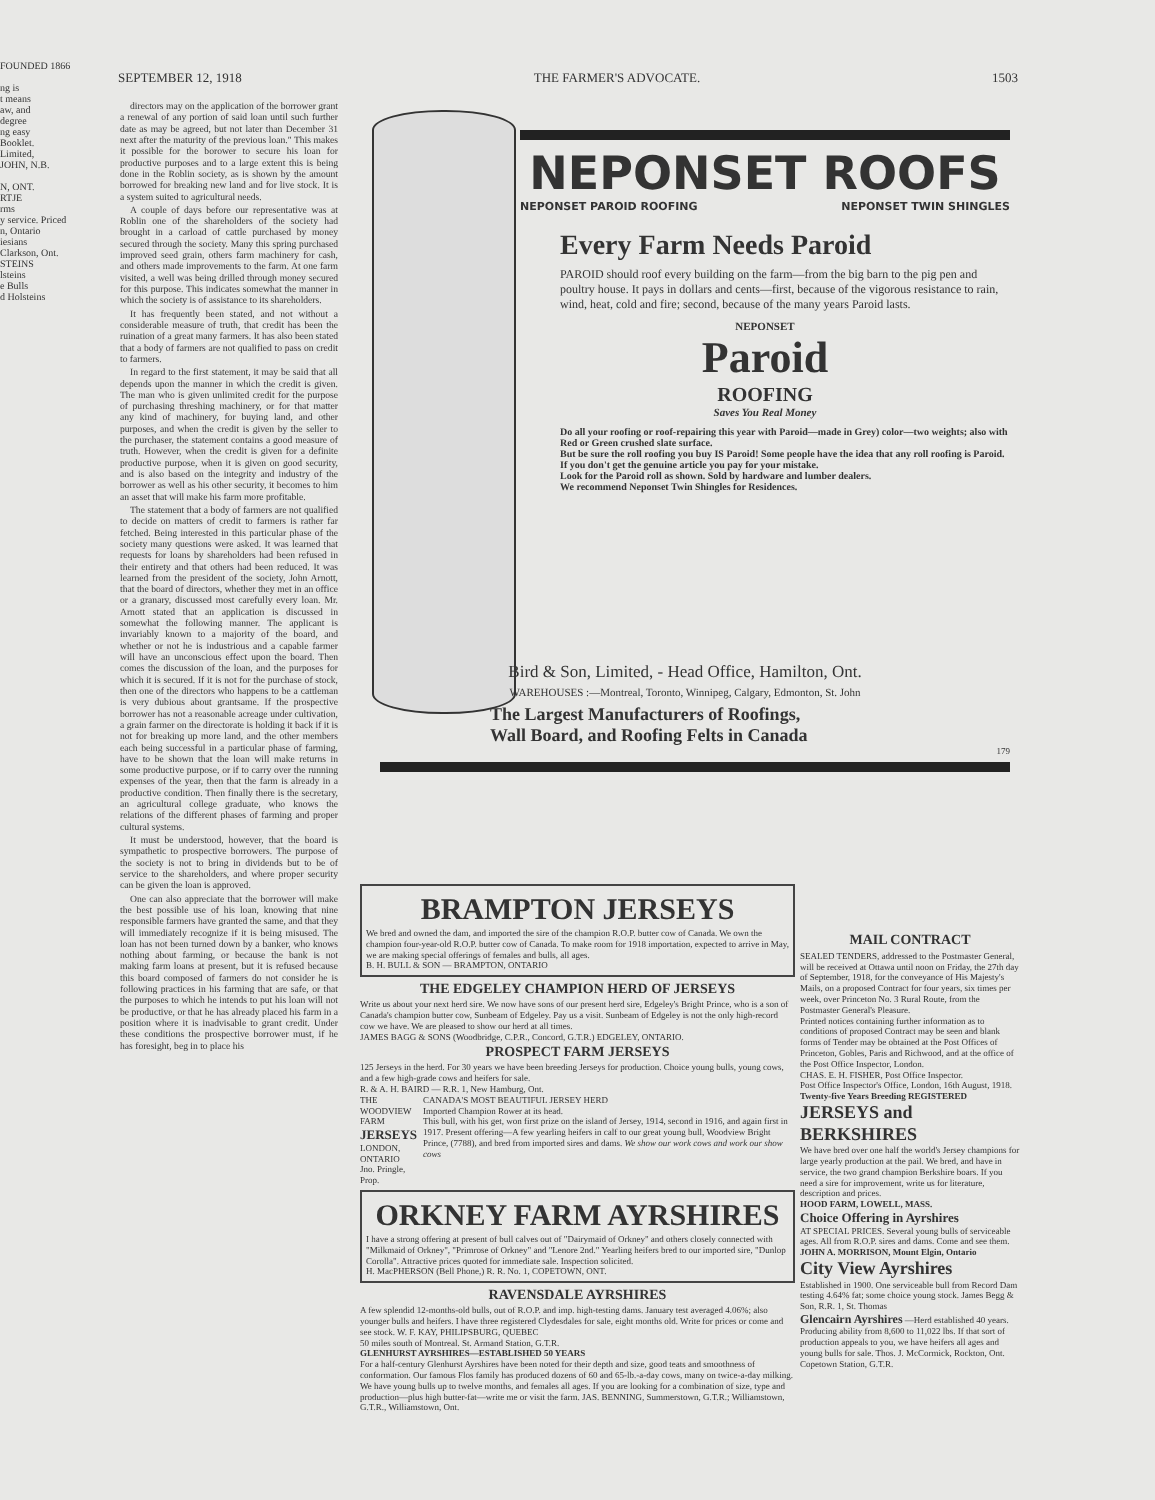FOUNDED 1866
ng is
t means
aw, and
degree
ng easy
Booklet.
Limited,
JOHN, N.B.
N, ONT.
RTJE
rms
y service. Priced
n, Ontario
iesians
Clarkson, Ont.
STEINS
lsteins
e Bulls
d Holsteins
SEPTEMBER 12, 1918 THE FARMER'S ADVOCATE. 1503
directors may on the application of the borrower grant a renewal of any portion of said loan until such further date as may be agreed, but not later than December 31 next after the maturity of the previous loan." This makes it possible for the borower to secure his loan for productive purposes and to a large extent this is being done in the Roblin society, as is shown by the amount borrowed for breaking new land and for live stock. It is a system suited to agricultural needs.
A couple of days before our representative was at Roblin one of the shareholders of the society had brought in a carload of cattle purchased by money secured through the society. Many this spring purchased improved seed grain, others farm machinery for cash, and others made improvements to the farm. At one farm visited, a well was being drilled through money secured for this purpose. This indicates somewhat the manner in which the society is of assistance to its shareholders.
It has frequently been stated, and not without a considerable measure of truth, that credit has been the ruination of a great many farmers. It has also been stated that a body of farmers are not qualified to pass on credit to farmers.
In regard to the first statement, it may be said that all depends upon the manner in which the credit is given. The man who is given unlimited credit for the purpose of purchasing threshing machinery, or for that matter any kind of machinery, for buying land, and other purposes, and when the credit is given by the seller to the purchaser, the statement contains a good measure of truth. However, when the credit is given for a definite productive purpose, when it is given on good security, and is also based on the integrity and industry of the borrower as well as his other security, it becomes to him an asset that will make his farm more profitable.
The statement that a body of farmers are not qualified to decide on matters of credit to farmers is rather far fetched. Being interested in this particular phase of the society many questions were asked. It was learned that requests for loans by shareholders had been refused in their entirety and that others had been reduced. It was learned from the president of the society, John Arnott, that the board of directors, whether they met in an office or a granary, discussed most carefully every loan. Mr. Arnott stated that an application is discussed in somewhat the following manner. The applicant is invariably known to a majority of the board, and whether or not he is industrious and a capable farmer will have an unconscious effect upon the board. Then comes the discussion of the loan, and the purposes for which it is secured. If it is not for the purchase of stock, then one of the directors who happens to be a cattleman is very dubious about grantsame. If the prospective borrower has not a reasonable acreage under cultivation, a grain farmer on the directorate is holding it back if it is not for breaking up more land, and the other members each being successful in a particular phase of farming, have to be shown that the loan will make returns in some productive purpose, or if to carry over the running expenses of the year, then that the farm is already in a productive condition. Then finally there is the secretary, an agricultural college graduate, who knows the relations of the different phases of farming and proper cultural systems.
It must be understood, however, that the board is sympathetic to prospective borrowers. The purpose of the society is not to bring in dividends but to be of service to the shareholders, and where proper security can be given the loan is approved.
One can also appreciate that the borrower will make the best possible use of his loan, knowing that nine responsible farmers have granted the same, and that they will immediately recognize if it is being misused. The loan has not been turned down by a banker, who knows nothing about farming, or because the bank is not making farm loans at present, but it is refused because this board composed of farmers do not consider he is following practices in his farming that are safe, or that the purposes to which he intends to put his loan will not be productive, or that he has already placed his farm in a position where it is inadvisable to grant credit. Under these conditions the prospective borrower must, if he has foresight, beg in to place his
NEPONSET ROOFS
NEPONSET PAROID ROOFING NEPONSET TWIN SHINGLES
Every Farm Needs Paroid
PAROID should roof every building on the farm—from the big barn to the pig pen and poultry house. It pays in dollars and cents—first, because of the vigorous resistance to rain, wind, heat, cold and fire; second, because of the many years Paroid lasts.
NEPONSET
Paroid
ROOFING
Saves You Real Money
Do all your roofing or roof-repairing this year with Paroid—made in Grey) color—two weights; also with Red or Green crushed slate surface.
But be sure the roll roofing you buy IS Paroid! Some people have the idea that any roll roofing is Paroid. If you don't get the genuine article you pay for your mistake.
Look for the Paroid roll as shown. Sold by hardware and lumber dealers.
We recommend Neponset Twin Shingles for Residences.
Bird & Son, Limited, - Head Office, Hamilton, Ont.
WAREHOUSES :—Montreal, Toronto, Winnipeg, Calgary, Edmonton, St. John
The Largest Manufacturers of Roofings,
Wall Board, and Roofing Felts in Canada
179
BRAMPTON JERSEYS
We bred and owned the dam, and imported the sire of the champion R.O.P. butter cow of Canada. We own the champion four-year-old R.O.P. butter cow of Canada. To make room for 1918 importation, expected to arrive in May, we are making special offerings of females and bulls, all ages.
B. H. BULL & SON — BRAMPTON, ONTARIO
THE EDGELEY CHAMPION HERD OF JERSEYS
Write us about your next herd sire. We now have sons of our present herd sire, Edgeley's Bright Prince, who is a son of Canada's champion butter cow, Sunbeam of Edgeley. Pay us a visit. Sunbeam of Edgeley is not the only high-record cow we have. We are pleased to show our herd at all times.
JAMES BAGG & SONS (Woodbridge, C.P.R., Concord, G.T.R.) EDGELEY, ONTARIO.
PROSPECT FARM JERSEYS
125 Jerseys in the herd. For 30 years we have been breeding Jerseys for production. Choice young bulls, young cows, and a few high-grade cows and heifers for sale.
R. & A. H. BAIRD — R.R. 1, New Hamburg, Ont.
THE WOODVIEW FARM
JERSEYS
LONDON, ONTARIO
Jno. Pringle, Prop.
CANADA'S MOST BEAUTIFUL JERSEY HERD
Imported Champion Rower at its head.
This bull, with his get, won first prize on the island of Jersey, 1914, second in 1916, and again first in 1917. Present offering—A few yearling heifers in calf to our great young bull, Woodview Bright Prince, (7788), and bred from imported sires and dams. We show our work cows and work our show cows
ORKNEY FARM AYRSHIRES
I have a strong offering at present of bull calves out of "Dairymaid of Orkney" and others closely connected with "Milkmaid of Orkney", "Primrose of Orkney" and "Lenore 2nd." Yearling heifers bred to our imported sire, "Dunlop Corolla". Attractive prices quoted for immediate sale. Inspection solicited.
H. MacPHERSON (Bell Phone,) R. R. No. 1, COPETOWN, ONT.
RAVENSDALE AYRSHIRES
A few splendid 12-months-old bulls, out of R.O.P. and imp. high-testing dams. January test averaged 4.06%; also younger bulls and heifers. I have three registered Clydesdales for sale, eight months old. Write for prices or come and see stock. W. F. KAY, PHILIPSBURG, QUEBEC
50 miles south of Montreal. St. Armand Station, G.T.R.
GLENHURST AYRSHIRES—ESTABLISHED 50 YEARS
For a half-century Glenhurst Ayrshires have been noted for their depth and size, good teats and smoothness of conformation. Our famous Flos family has produced dozens of 60 and 65-lb.-a-day cows, many on twice-a-day milking. We have young bulls up to twelve months, and females all ages. If you are looking for a combination of size, type and production—plus high butter-fat—write me or visit the farm. JAS. BENNING, Summerstown, G.T.R.; Williamstown, G.T.R., Williamstown, Ont.
MAIL CONTRACT
SEALED TENDERS, addressed to the Postmaster General, will be received at Ottawa until noon on Friday, the 27th day of September, 1918, for the conveyance of His Majesty's Mails, on a proposed Contract for four years, six times per week, over Princeton No. 3 Rural Route, from the Postmaster General's Pleasure.
Printed notices containing further information as to conditions of proposed Contract may be seen and blank forms of Tender may be obtained at the Post Offices of Princeton, Gobles, Paris and Richwood, and at the office of the Post Office Inspector, London.
CHAS. E. H. FISHER, Post Office Inspector.
Post Office Inspector's Office, London, 16th August, 1918.
Twenty-five Years Breeding REGISTERED
JERSEYS and BERKSHIRES
We have bred over one half the world's Jersey champions for large yearly production at the pail. We bred, and have in service, the two grand champion Berkshire boars. If you need a sire for improvement, write us for literature, description and prices.
HOOD FARM, LOWELL, MASS.
Choice Offering in Ayrshires
AT SPECIAL PRICES. Several young bulls of serviceable ages. All from R.O.P. sires and dams. Come and see them.
JOHN A. MORRISON, Mount Elgin, Ontario
City View Ayrshires
Established in 1900. One serviceable bull from Record Dam testing 4.64% fat; some choice young stock. James Begg & Son, R.R. 1, St. Thomas
Glencairn Ayrshires —Herd established 40 years. Producing ability from 8,600 to 11,022 lbs. If that sort of production appeals to you, we have heifers all ages and young bulls for sale. Thos. J. McCormick, Rockton, Ont. Copetown Station, G.T.R.